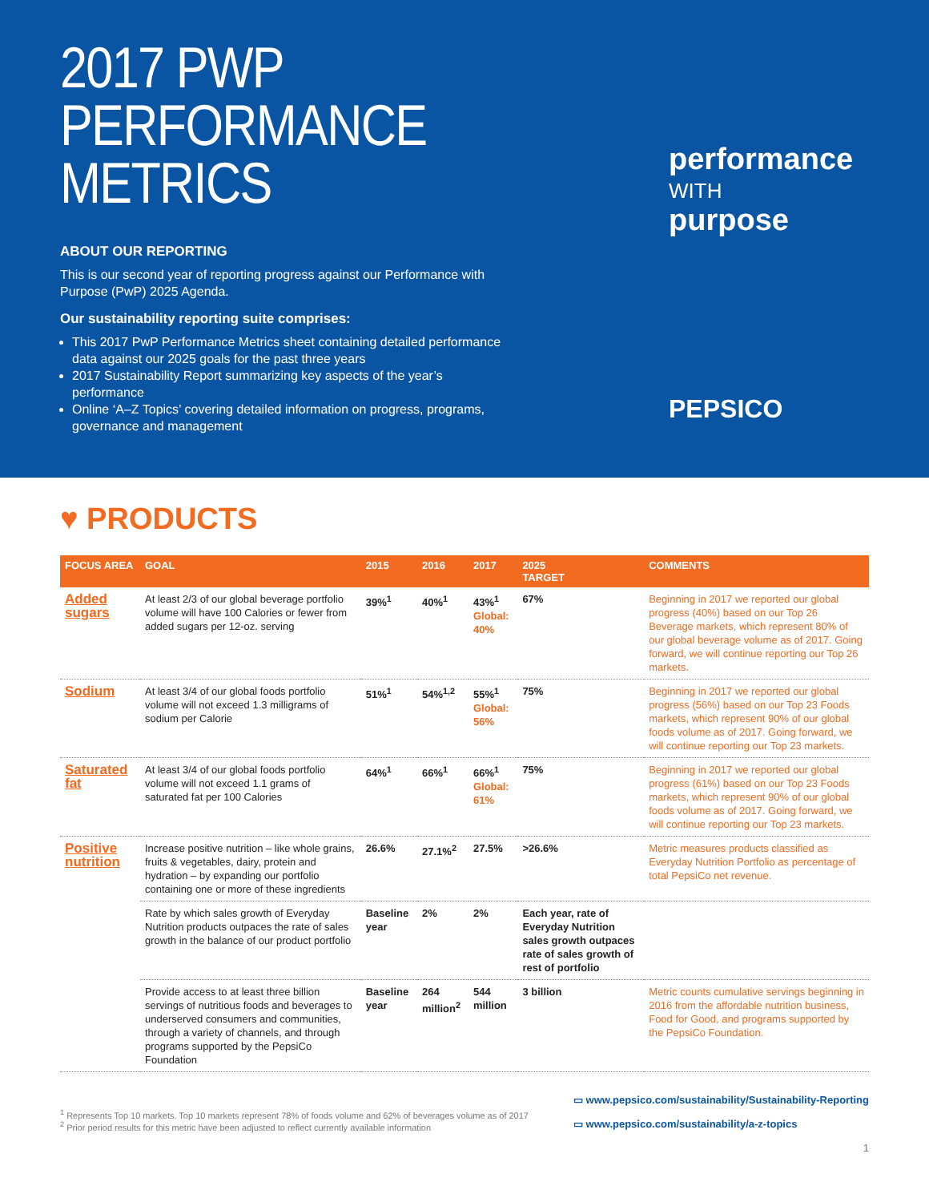2017 PWP
PERFORMANCE METRICS
ABOUT OUR REPORTING
This is our second year of reporting progress against our Performance with Purpose (PwP) 2025 Agenda.
Our sustainability reporting suite comprises:
This 2017 PwP Performance Metrics sheet containing detailed performance data against our 2025 goals for the past three years
2017 Sustainability Report summarizing key aspects of the year’s performance
Online ‘A–Z Topics’ covering detailed information on progress, programs, governance and management
performance
WITH
purpose
PEPSICO
♥ PRODUCTS
| FOCUS AREA | GOAL | 2015 | 2016 | 2017 | 2025 TARGET | COMMENTS |
| --- | --- | --- | --- | --- | --- | --- |
| Added sugars | At least 2/3 of our global beverage portfolio volume will have 100 Calories or fewer from added sugars per 12-oz. serving | 39%<sup>1</sup> | 40%<sup>1</sup> | 43%<sup>1</sup> Global: 40% | 67% | Beginning in 2017 we reported our global progress (40%) based on our Top 26 Beverage markets, which represent 80% of our global beverage volume as of 2017. Going forward, we will continue reporting our Top 26 markets. |
| Sodium | At least 3/4 of our global foods portfolio volume will not exceed 1.3 milligrams of sodium per Calorie | 51%<sup>1</sup> | 54%<sup>1,2</sup> | 55%<sup>1</sup> Global: 56% | 75% | Beginning in 2017 we reported our global progress (56%) based on our Top 23 Foods markets, which represent 90% of our global foods volume as of 2017. Going forward, we will continue reporting our Top 23 markets. |
| Saturated fat | At least 3/4 of our global foods portfolio volume will not exceed 1.1 grams of saturated fat per 100 Calories | 64%<sup>1</sup> | 66%<sup>1</sup> | 66%<sup>1</sup> Global: 61% | 75% | Beginning in 2017 we reported our global progress (61%) based on our Top 23 Foods markets, which represent 90% of our global foods volume as of 2017. Going forward, we will continue reporting our Top 23 markets. |
| Positive nutrition | Increase positive nutrition – like whole grains, fruits & vegetables, dairy, protein and hydration – by expanding our portfolio containing one or more of these ingredients | 26.6% | 27.1%<sup>2</sup> | 27.5% | >26.6% | Metric measures products classified as Everyday Nutrition Portfolio as percentage of total PepsiCo net revenue. |
| | Rate by which sales growth of Everyday Nutrition products outpaces the rate of sales growth in the balance of our product portfolio | Baseline year | 2% | 2% | Each year, rate of Everyday Nutrition sales growth outpaces rate of sales growth of rest of portfolio | |
| | Provide access to at least three billion servings of nutritious foods and beverages to underserved consumers and communities, through a variety of channels, and through programs supported by the PepsiCo Foundation | Baseline year | 264 million<sup>2</sup> | 544 million | 3 billion | Metric counts cumulative servings beginning in 2016 from the affordable nutrition business, Food for Good, and programs supported by the PepsiCo Foundation. |
<sup>1</sup> Represents Top 10 markets. Top 10 markets represent 78% of foods volume and 62% of beverages volume as of 2017
<sup>2</sup> Prior period results for this metric have been adjusted to reflect currently available information
▭ www.pepsico.com/sustainability/Sustainability-Reporting
▭ www.pepsico.com/sustainability/a-z-topics
1